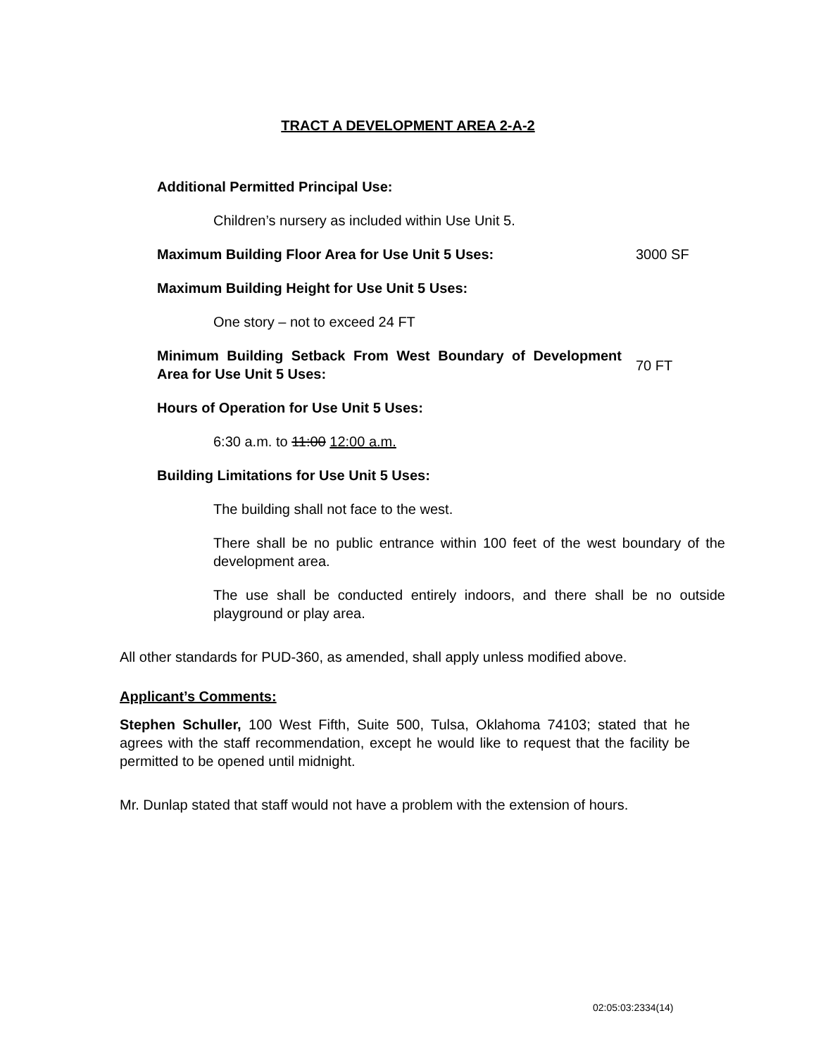TRACT A DEVELOPMENT AREA 2-A-2
Additional Permitted Principal Use:
Children’s nursery as included within Use Unit 5.
Maximum Building Floor Area for Use Unit 5 Uses: 3000 SF
Maximum Building Height for Use Unit 5 Uses:
One story – not to exceed 24 FT
Minimum Building Setback From West Boundary of Development Area for Use Unit 5 Uses:
70 FT
Hours of Operation for Use Unit 5 Uses:
6:30 a.m. to 11:00 12:00 a.m.
Building Limitations for Use Unit 5 Uses:
The building shall not face to the west.
There shall be no public entrance within 100 feet of the west boundary of the development area.
The use shall be conducted entirely indoors, and there shall be no outside playground or play area.
All other standards for PUD-360, as amended, shall apply unless modified above.
Applicant’s Comments:
Stephen Schuller, 100 West Fifth, Suite 500, Tulsa, Oklahoma 74103; stated that he agrees with the staff recommendation, except he would like to request that the facility be permitted to be opened until midnight.
Mr. Dunlap stated that staff would not have a problem with the extension of hours.
02:05:03:2334(14)